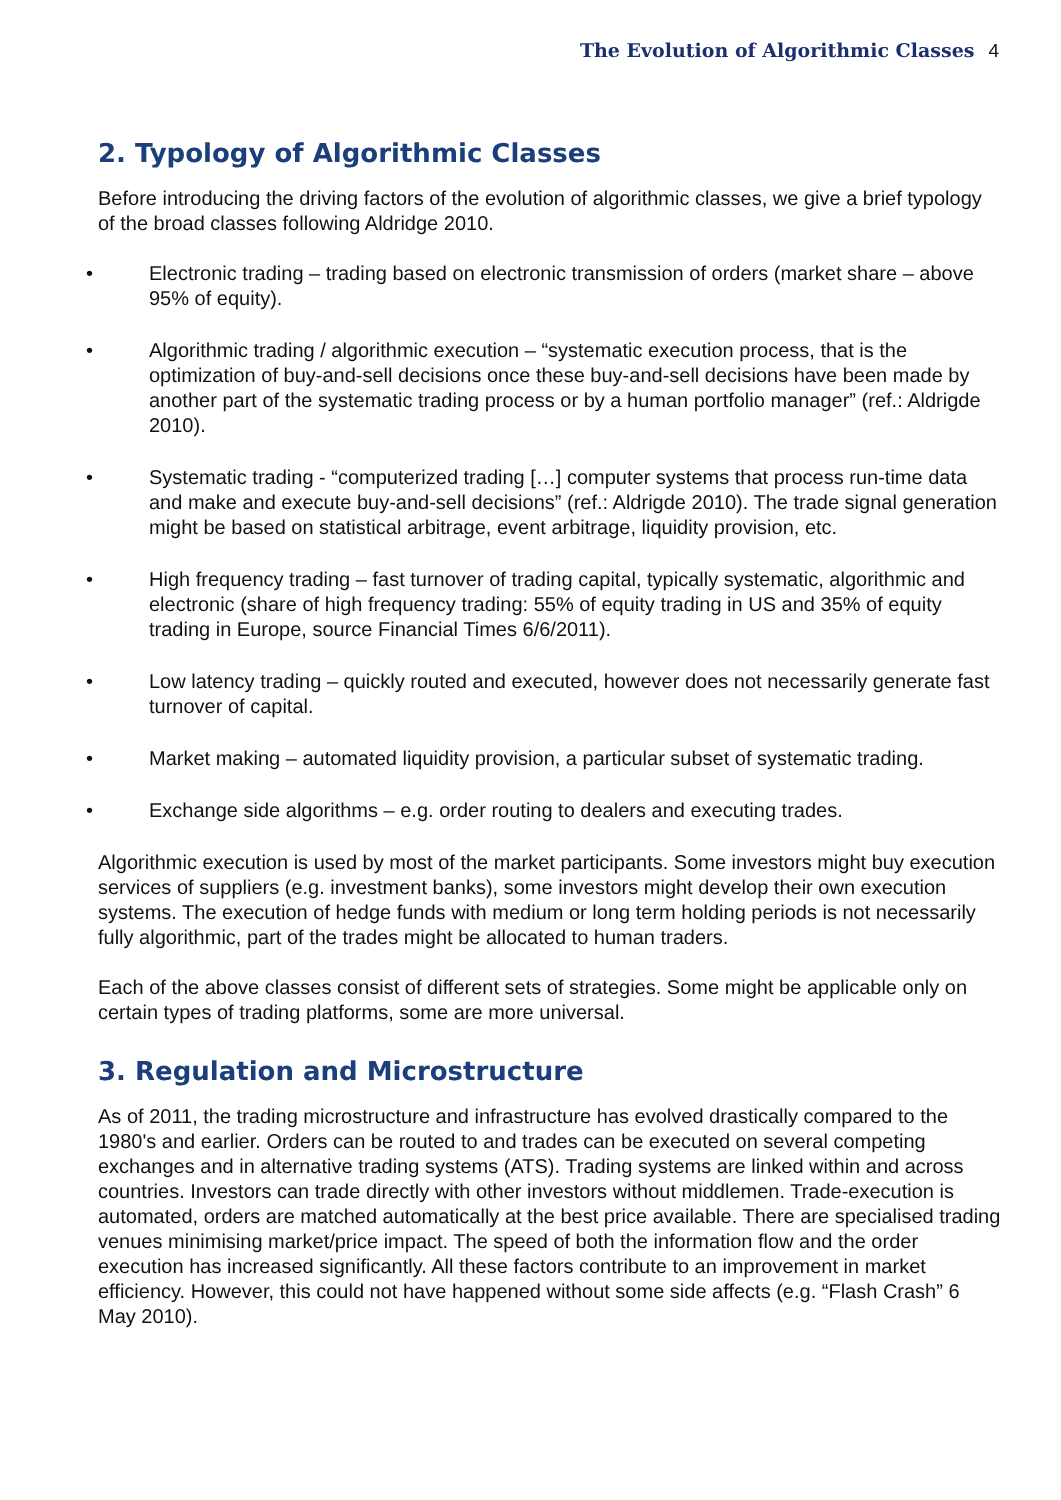The Evolution of Algorithmic Classes 4
2. Typology of Algorithmic Classes
Before introducing the driving factors of the evolution of algorithmic classes, we give a brief typology of the broad classes following Aldridge 2010.
• Electronic trading – trading based on electronic transmission of orders (market share – above 95% of equity).
• Algorithmic trading / algorithmic execution – “systematic execution process, that is the optimization of buy-and-sell decisions once these buy-and-sell decisions have been made by another part of the systematic trading process or by a human portfolio manager” (ref.: Aldrigde 2010).
• Systematic trading - “computerized trading […] computer systems that process run-time data and make and execute buy-and-sell decisions” (ref.: Aldrigde 2010). The trade signal generation might be based on statistical arbitrage, event arbitrage, liquidity provision, etc.
• High frequency trading – fast turnover of trading capital, typically systematic, algorithmic and electronic (share of high frequency trading: 55% of equity trading in US and 35% of equity trading in Europe, source Financial Times 6/6/2011).
• Low latency trading – quickly routed and executed, however does not necessarily generate fast turnover of capital.
• Market making – automated liquidity provision, a particular subset of systematic trading.
• Exchange side algorithms – e.g. order routing to dealers and executing trades.
Algorithmic execution is used by most of the market participants. Some investors might buy execution services of suppliers (e.g. investment banks), some investors might develop their own execution systems. The execution of hedge funds with medium or long term holding periods is not necessarily fully algorithmic, part of the trades might be allocated to human traders.
Each of the above classes consist of different sets of strategies. Some might be applicable only on certain types of trading platforms, some are more universal.
3. Regulation and Microstructure
As of 2011, the trading microstructure and infrastructure has evolved drastically compared to the 1980's and earlier. Orders can be routed to and trades can be executed on several competing exchanges and in alternative trading systems (ATS). Trading systems are linked within and across countries. Investors can trade directly with other investors without middlemen. Trade-execution is automated, orders are matched automatically at the best price available. There are specialised trading venues minimising market/price impact. The speed of both the information flow and the order execution has increased significantly. All these factors contribute to an improvement in market efficiency. However, this could not have happened without some side affects (e.g. “Flash Crash” 6 May 2010).